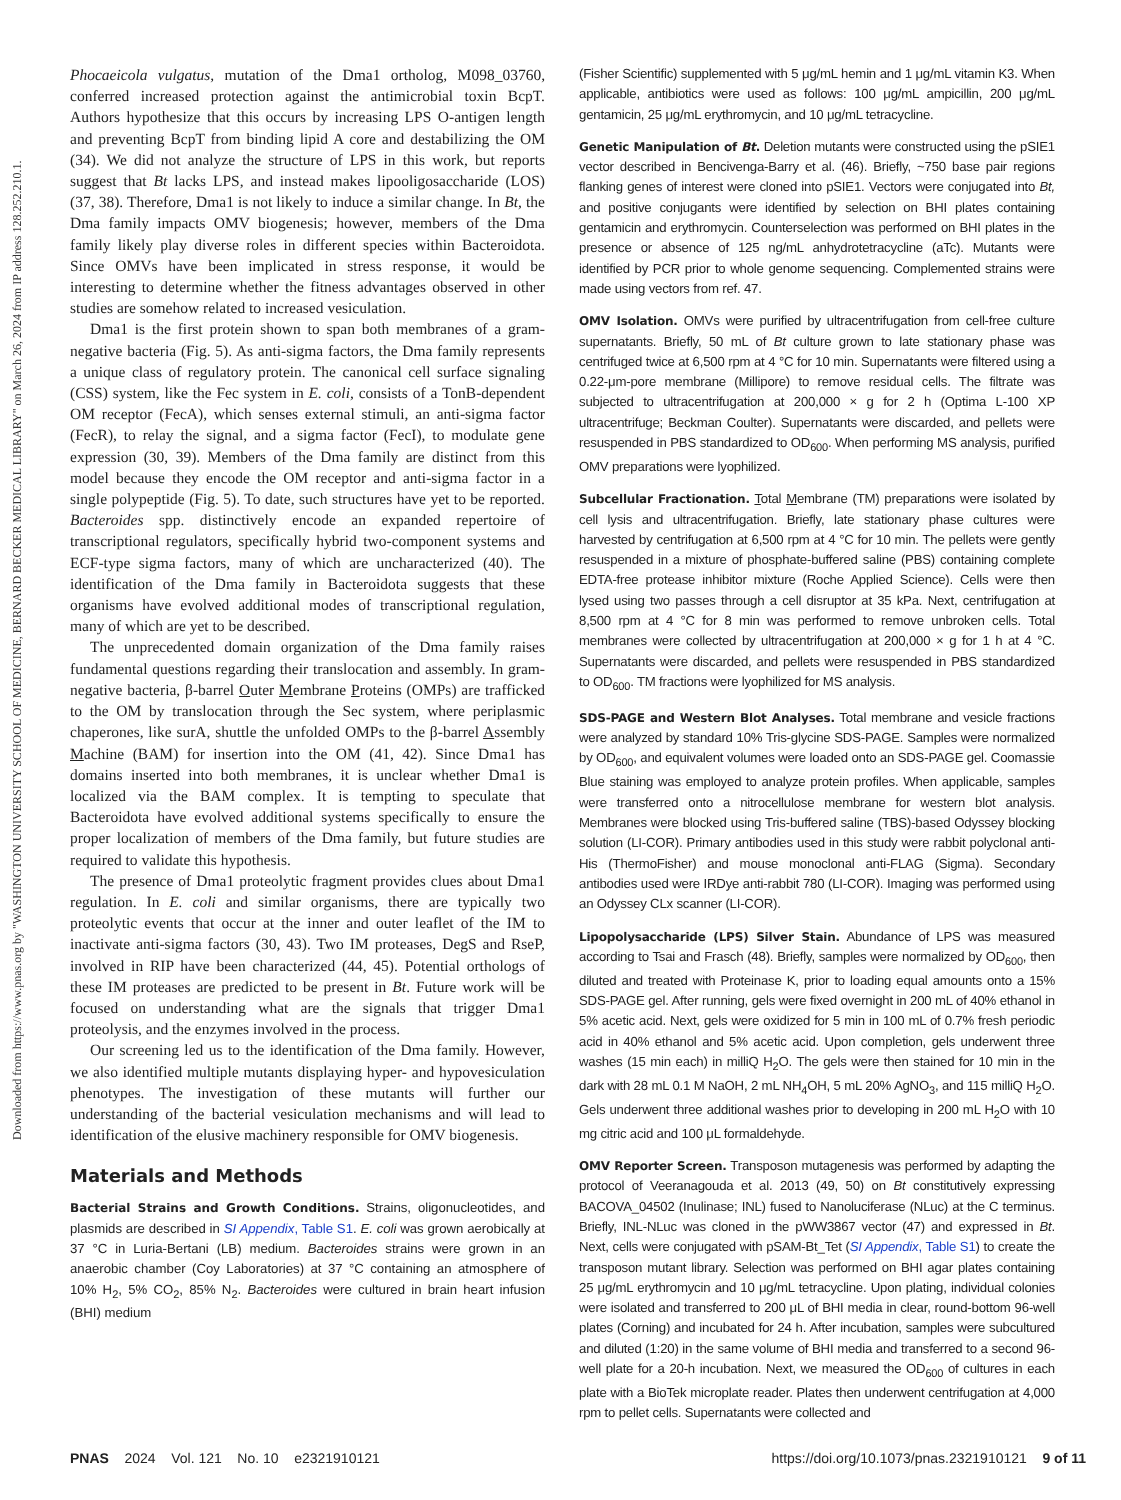Downloaded from https://www.pnas.org by "WASHINGTON UNIVERSITY SCHOOL OF MEDICINE, BERNARD BECKER MEDICAL LIBRARY" on March 26, 2024 from IP address 128.252.210.1.
Phocaeicola vulgatus, mutation of the Dma1 ortholog, M098_03760, conferred increased protection against the antimicrobial toxin BcpT. Authors hypothesize that this occurs by increasing LPS O-antigen length and preventing BcpT from binding lipid A core and destabilizing the OM (34). We did not analyze the structure of LPS in this work, but reports suggest that Bt lacks LPS, and instead makes lipooligosaccharide (LOS) (37, 38). Therefore, Dma1 is not likely to induce a similar change. In Bt, the Dma family impacts OMV biogenesis; however, members of the Dma family likely play diverse roles in different species within Bacteroidota. Since OMVs have been implicated in stress response, it would be interesting to determine whether the fitness advantages observed in other studies are somehow related to increased vesiculation.
Dma1 is the first protein shown to span both membranes of a gram-negative bacteria (Fig. 5). As anti-sigma factors, the Dma family represents a unique class of regulatory protein. The canonical cell surface signaling (CSS) system, like the Fec system in E. coli, consists of a TonB-dependent OM receptor (FecA), which senses external stimuli, an anti-sigma factor (FecR), to relay the signal, and a sigma factor (FecI), to modulate gene expression (30, 39). Members of the Dma family are distinct from this model because they encode the OM receptor and anti-sigma factor in a single polypeptide (Fig. 5). To date, such structures have yet to be reported. Bacteroides spp. distinctively encode an expanded repertoire of transcriptional regulators, specifically hybrid two-component systems and ECF-type sigma factors, many of which are uncharacterized (40). The identification of the Dma family in Bacteroidota suggests that these organisms have evolved additional modes of transcriptional regulation, many of which are yet to be described.
The unprecedented domain organization of the Dma family raises fundamental questions regarding their translocation and assembly. In gram-negative bacteria, β-barrel Outer Membrane Proteins (OMPs) are trafficked to the OM by translocation through the Sec system, where periplasmic chaperones, like surA, shuttle the unfolded OMPs to the β-barrel Assembly Machine (BAM) for insertion into the OM (41, 42). Since Dma1 has domains inserted into both membranes, it is unclear whether Dma1 is localized via the BAM complex. It is tempting to speculate that Bacteroidota have evolved additional systems specifically to ensure the proper localization of members of the Dma family, but future studies are required to validate this hypothesis.
The presence of Dma1 proteolytic fragment provides clues about Dma1 regulation. In E. coli and similar organisms, there are typically two proteolytic events that occur at the inner and outer leaflet of the IM to inactivate anti-sigma factors (30, 43). Two IM proteases, DegS and RseP, involved in RIP have been characterized (44, 45). Potential orthologs of these IM proteases are predicted to be present in Bt. Future work will be focused on understanding what are the signals that trigger Dma1 proteolysis, and the enzymes involved in the process.
Our screening led us to the identification of the Dma family. However, we also identified multiple mutants displaying hyper- and hypovesiculation phenotypes. The investigation of these mutants will further our understanding of the bacterial vesiculation mechanisms and will lead to identification of the elusive machinery responsible for OMV biogenesis.
Materials and Methods
Bacterial Strains and Growth Conditions. Strains, oligonucleotides, and plasmids are described in SI Appendix, Table S1. E. coli was grown aerobically at 37 °C in Luria-Bertani (LB) medium. Bacteroides strains were grown in an anaerobic chamber (Coy Laboratories) at 37 °C containing an atmosphere of 10% H<sub>2</sub>, 5% CO<sub>2</sub>, 85% N<sub>2</sub>. Bacteroides were cultured in brain heart infusion (BHI) medium
(Fisher Scientific) supplemented with 5 μg/mL hemin and 1 μg/mL vitamin K3. When applicable, antibiotics were used as follows: 100 μg/mL ampicillin, 200 μg/mL gentamicin, 25 μg/mL erythromycin, and 10 μg/mL tetracycline.
Genetic Manipulation of Bt. Deletion mutants were constructed using the pSIE1 vector described in Bencivenga-Barry et al. (46). Briefly, ~750 base pair regions flanking genes of interest were cloned into pSIE1. Vectors were conjugated into Bt, and positive conjugants were identified by selection on BHI plates containing gentamicin and erythromycin. Counterselection was performed on BHI plates in the presence or absence of 125 ng/mL anhydrotetracycline (aTc). Mutants were identified by PCR prior to whole genome sequencing. Complemented strains were made using vectors from ref. 47.
OMV Isolation. OMVs were purified by ultracentrifugation from cell-free culture supernatants. Briefly, 50 mL of Bt culture grown to late stationary phase was centrifuged twice at 6,500 rpm at 4 °C for 10 min. Supernatants were filtered using a 0.22-μm-pore membrane (Millipore) to remove residual cells. The filtrate was subjected to ultracentrifugation at 200,000 × g for 2 h (Optima L-100 XP ultracentrifuge; Beckman Coulter). Supernatants were discarded, and pellets were resuspended in PBS standardized to OD<sub>600</sub>. When performing MS analysis, purified OMV preparations were lyophilized.
Subcellular Fractionation. Total Membrane (TM) preparations were isolated by cell lysis and ultracentrifugation. Briefly, late stationary phase cultures were harvested by centrifugation at 6,500 rpm at 4 °C for 10 min. The pellets were gently resuspended in a mixture of phosphate-buffered saline (PBS) containing complete EDTA-free protease inhibitor mixture (Roche Applied Science). Cells were then lysed using two passes through a cell disruptor at 35 kPa. Next, centrifugation at 8,500 rpm at 4 °C for 8 min was performed to remove unbroken cells. Total membranes were collected by ultracentrifugation at 200,000 × g for 1 h at 4 °C. Supernatants were discarded, and pellets were resuspended in PBS standardized to OD<sub>600</sub>. TM fractions were lyophilized for MS analysis.
SDS-PAGE and Western Blot Analyses. Total membrane and vesicle fractions were analyzed by standard 10% Tris-glycine SDS-PAGE. Samples were normalized by OD<sub>600</sub>, and equivalent volumes were loaded onto an SDS-PAGE gel. Coomassie Blue staining was employed to analyze protein profiles. When applicable, samples were transferred onto a nitrocellulose membrane for western blot analysis. Membranes were blocked using Tris-buffered saline (TBS)-based Odyssey blocking solution (LI-COR). Primary antibodies used in this study were rabbit polyclonal anti-His (ThermoFisher) and mouse monoclonal anti-FLAG (Sigma). Secondary antibodies used were IRDye anti-rabbit 780 (LI-COR). Imaging was performed using an Odyssey CLx scanner (LI-COR).
Lipopolysaccharide (LPS) Silver Stain. Abundance of LPS was measured according to Tsai and Frasch (48). Briefly, samples were normalized by OD<sub>600</sub>, then diluted and treated with Proteinase K, prior to loading equal amounts onto a 15% SDS-PAGE gel. After running, gels were fixed overnight in 200 mL of 40% ethanol in 5% acetic acid. Next, gels were oxidized for 5 min in 100 mL of 0.7% fresh periodic acid in 40% ethanol and 5% acetic acid. Upon completion, gels underwent three washes (15 min each) in milliQ H<sub>2</sub>O. The gels were then stained for 10 min in the dark with 28 mL 0.1 M NaOH, 2 mL NH<sub>4</sub>OH, 5 mL 20% AgNO<sub>3</sub>, and 115 milliQ H<sub>2</sub>O. Gels underwent three additional washes prior to developing in 200 mL H<sub>2</sub>O with 10 mg citric acid and 100 μL formaldehyde.
OMV Reporter Screen. Transposon mutagenesis was performed by adapting the protocol of Veeranagouda et al. 2013 (49, 50) on Bt constitutively expressing BACOVA_04502 (Inulinase; INL) fused to Nanoluciferase (NLuc) at the C terminus. Briefly, INL-NLuc was cloned in the pWW3867 vector (47) and expressed in Bt. Next, cells were conjugated with pSAM-Bt_Tet (SI Appendix, Table S1) to create the transposon mutant library. Selection was performed on BHI agar plates containing 25 μg/mL erythromycin and 10 μg/mL tetracycline. Upon plating, individual colonies were isolated and transferred to 200 μL of BHI media in clear, round-bottom 96-well plates (Corning) and incubated for 24 h. After incubation, samples were subcultured and diluted (1:20) in the same volume of BHI media and transferred to a second 96-well plate for a 20-h incubation. Next, we measured the OD<sub>600</sub> of cultures in each plate with a BioTek microplate reader. Plates then underwent centrifugation at 4,000 rpm to pellet cells. Supernatants were collected and
PNAS 2024 Vol. 121 No. 10 e2321910121 https://doi.org/10.1073/pnas.2321910121 9 of 11